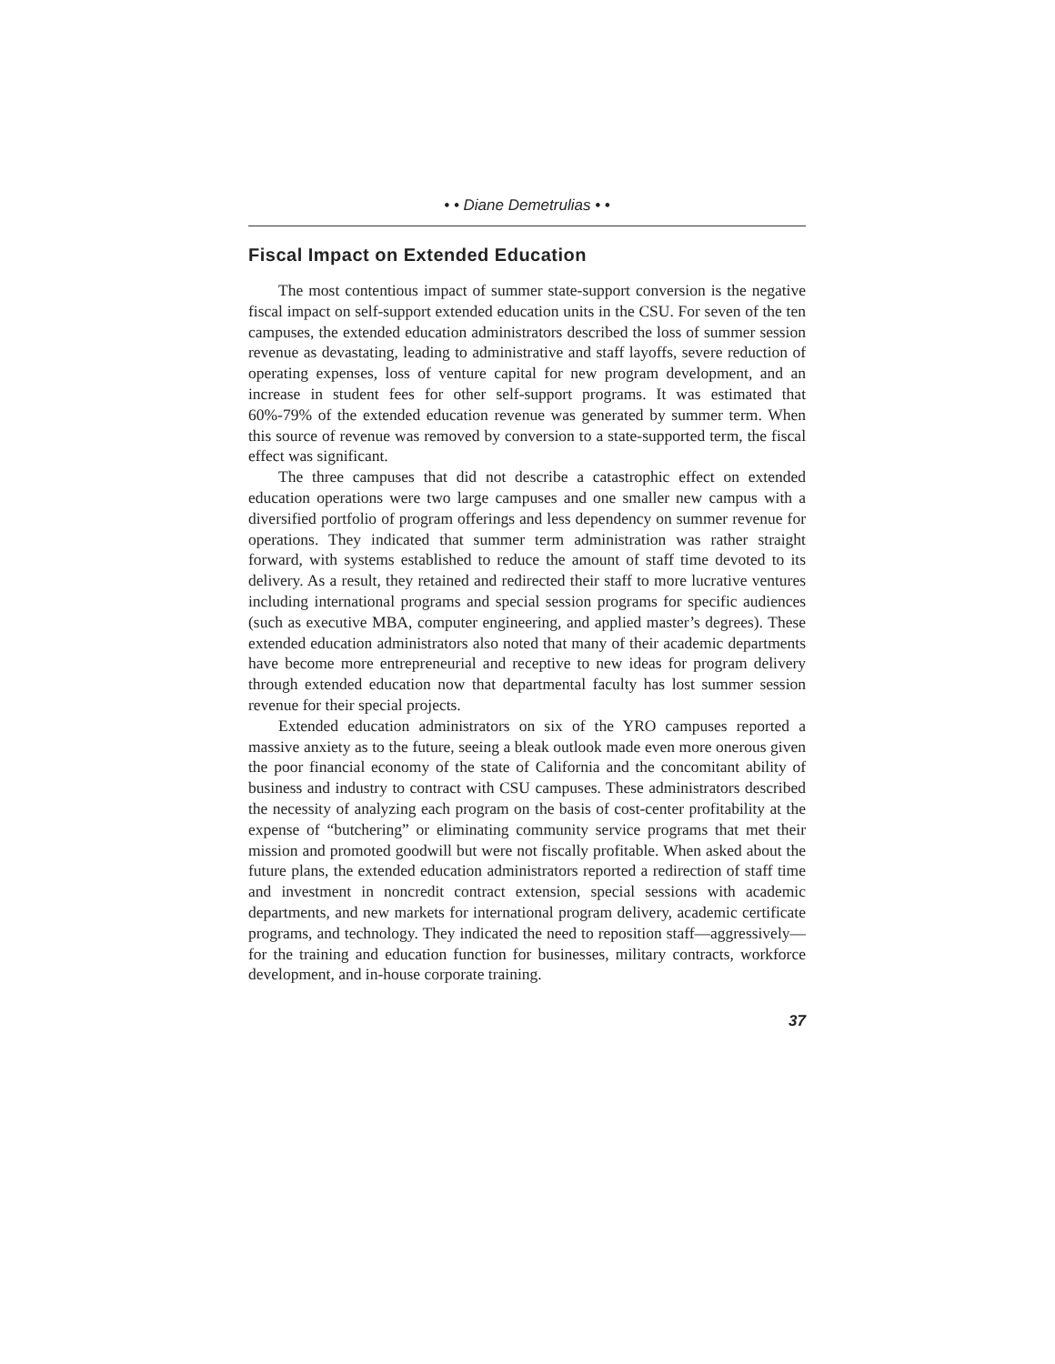• • Diane Demetrulias • •
Fiscal Impact on Extended Education
The most contentious impact of summer state-support conversion is the negative fiscal impact on self-support extended education units in the CSU. For seven of the ten campuses, the extended education administrators described the loss of summer session revenue as devastating, leading to administrative and staff layoffs, severe reduction of operating expenses, loss of venture capital for new program development, and an increase in student fees for other self-support programs. It was estimated that 60%-79% of the extended education revenue was generated by summer term. When this source of revenue was removed by conversion to a state-supported term, the fiscal effect was significant.
The three campuses that did not describe a catastrophic effect on extended education operations were two large campuses and one smaller new campus with a diversified portfolio of program offerings and less dependency on summer revenue for operations. They indicated that summer term administration was rather straight forward, with systems established to reduce the amount of staff time devoted to its delivery. As a result, they retained and redirected their staff to more lucrative ventures including international programs and special session programs for specific audiences (such as executive MBA, computer engineering, and applied master’s degrees). These extended education administrators also noted that many of their academic departments have become more entrepreneurial and receptive to new ideas for program delivery through extended education now that departmental faculty has lost summer session revenue for their special projects.
Extended education administrators on six of the YRO campuses reported a massive anxiety as to the future, seeing a bleak outlook made even more onerous given the poor financial economy of the state of California and the concomitant ability of business and industry to contract with CSU campuses. These administrators described the necessity of analyzing each program on the basis of cost-center profitability at the expense of “butchering” or eliminating community service programs that met their mission and promoted goodwill but were not fiscally profitable. When asked about the future plans, the extended education administrators reported a redirection of staff time and investment in noncredit contract extension, special sessions with academic departments, and new markets for international program delivery, academic certificate programs, and technology. They indicated the need to reposition staff—aggressively—for the training and education function for businesses, military contracts, workforce development, and in-house corporate training.
37